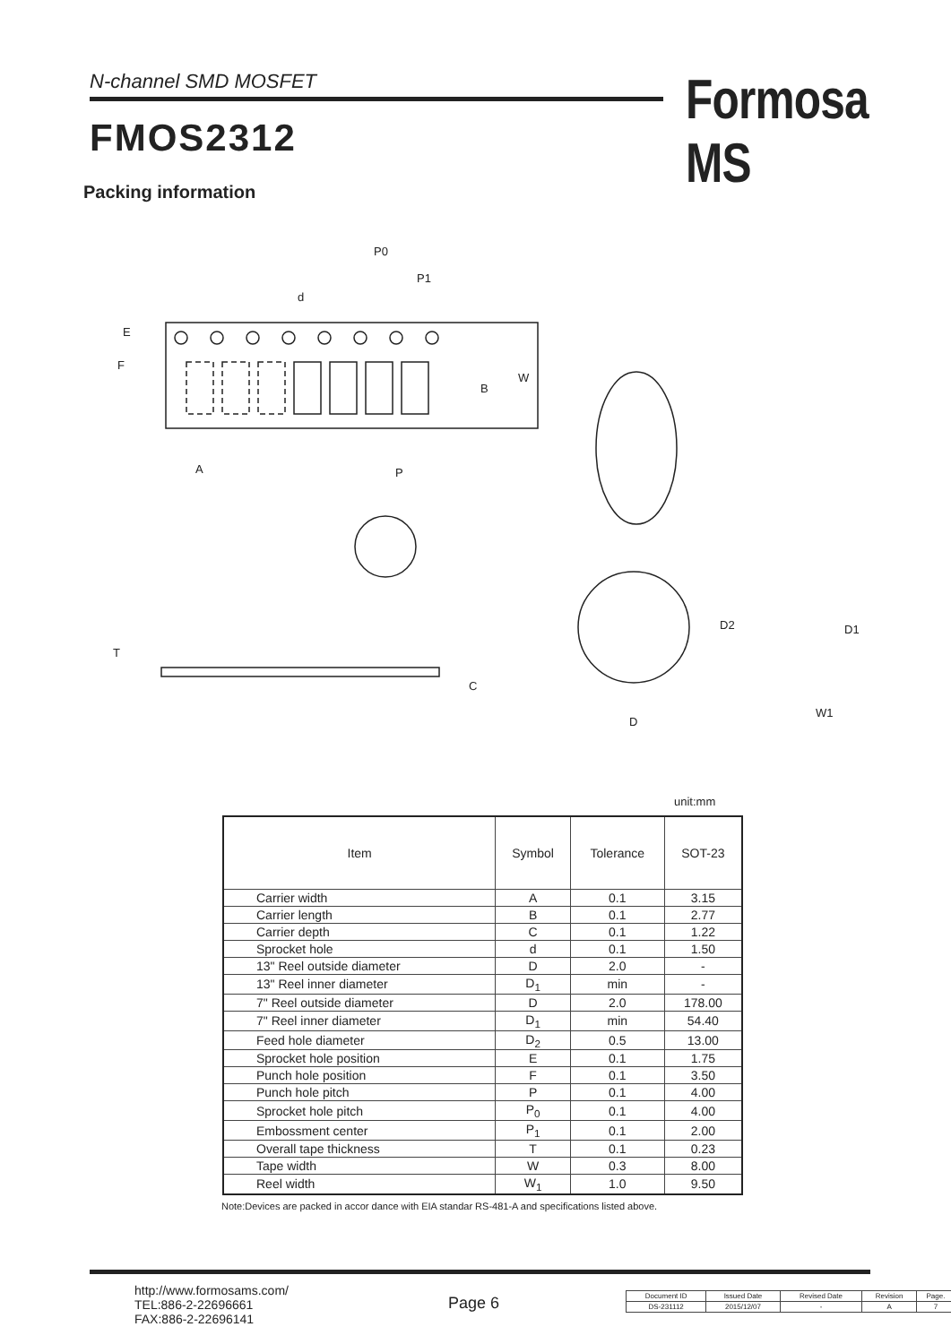N-channel SMD MOSFET Formosa MS
FMOS2312
Packing information
P0
P1
d
E
F
B
W
A
P
T
C
D2
D1
D
W1
unit:mm
| Item | Symbol | Tolerance | SOT-23 |
| --- | --- | --- | --- |
| Carrier width | A | 0.1 | 3.15 |
| Carrier length | B | 0.1 | 2.77 |
| Carrier depth | C | 0.1 | 1.22 |
| Sprocket hole | d | 0.1 | 1.50 |
| 13" Reel outside diameter | D | 2.0 | - |
| 13" Reel inner diameter | D<sub>1</sub> | min | - |
| 7" Reel outside diameter | D | 2.0 | 178.00 |
| 7" Reel inner diameter | D<sub>1</sub> | min | 54.40 |
| Feed hole diameter | D<sub>2</sub> | 0.5 | 13.00 |
| Sprocket hole position | E | 0.1 | 1.75 |
| Punch hole position | F | 0.1 | 3.50 |
| Punch hole pitch | P | 0.1 | 4.00 |
| Sprocket hole pitch | P<sub>0</sub> | 0.1 | 4.00 |
| Embossment center | P<sub>1</sub> | 0.1 | 2.00 |
| Overall tape thickness | T | 0.1 | 0.23 |
| Tape width | W | 0.3 | 8.00 |
| Reel width | W<sub>1</sub> | 1.0 | 9.50 |
Note:Devices are packed in accor dance with EIA standar RS-481-A and specifications listed above.
http://www.formosams.com/
TEL:886-2-22696661
FAX:886-2-22696141
Page 6
| Document ID | Issued Date | Revised Date | Revision | Page. |
| DS-231112 | 2015/12/07 | - | A | 7 |